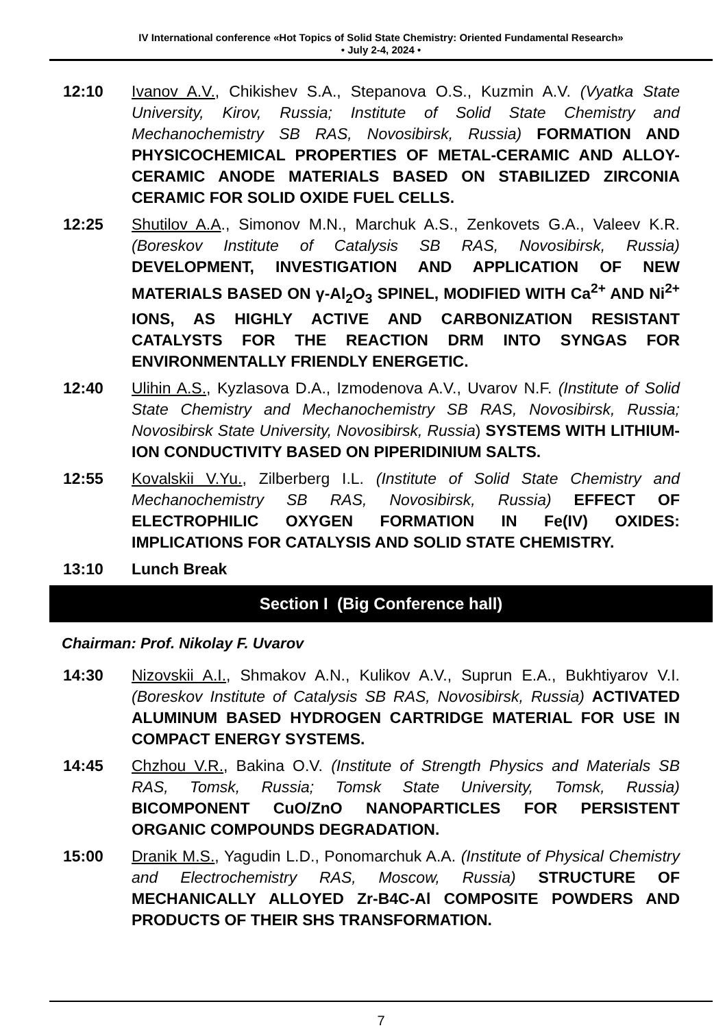IV International conference «Hot Topics of Solid State Chemistry: Oriented Fundamental Research»
• July 2-4, 2024 •
12:10 Ivanov A.V., Chikishev S.A., Stepanova O.S., Kuzmin A.V. (Vyatka State University, Kirov, Russia; Institute of Solid State Chemistry and Mechanochemistry SB RAS, Novosibirsk, Russia) FORMATION AND PHYSICOCHEMICAL PROPERTIES OF METAL-CERAMIC AND ALLOY-CERAMIC ANODE MATERIALS BASED ON STABILIZED ZIRCONIA CERAMIC FOR SOLID OXIDE FUEL CELLS.
12:25 Shutilov A.A., Simonov M.N., Marchuk A.S., Zenkovets G.A., Valeev K.R. (Boreskov Institute of Catalysis SB RAS, Novosibirsk, Russia) DEVELOPMENT, INVESTIGATION AND APPLICATION OF NEW MATERIALS BASED ON γ-Al<sub>2</sub>O<sub>3</sub> SPINEL, MODIFIED WITH Ca<sup>2+</sup> AND Ni<sup>2+</sup> IONS, AS HIGHLY ACTIVE AND CARBONIZATION RESISTANT CATALYSTS FOR THE REACTION DRM INTO SYNGAS FOR ENVIRONMENTALLY FRIENDLY ENERGETIC.
12:40 Ulihin A.S., Kyzlasova D.A., Izmodenova A.V., Uvarov N.F. (Institute of Solid State Chemistry and Mechanochemistry SB RAS, Novosibirsk, Russia; Novosibirsk State University, Novosibirsk, Russia) SYSTEMS WITH LITHIUM-ION CONDUCTIVITY BASED ON PIPERIDINIUM SALTS.
12:55 Kovalskii V.Yu., Zilberberg I.L. (Institute of Solid State Chemistry and Mechanochemistry SB RAS, Novosibirsk, Russia) EFFECT OF ELECTROPHILIC OXYGEN FORMATION IN Fe(IV) OXIDES: IMPLICATIONS FOR CATALYSIS AND SOLID STATE CHEMISTRY.
13:10 Lunch Break
Section I (Big Conference hall)
Chairman: Prof. Nikolay F. Uvarov
14:30 Nizovskii A.I., Shmakov A.N., Kulikov A.V., Suprun E.A., Bukhtiyarov V.I. (Boreskov Institute of Catalysis SB RAS, Novosibirsk, Russia) ACTIVATED ALUMINUM BASED HYDROGEN CARTRIDGE MATERIAL FOR USE IN COMPACT ENERGY SYSTEMS.
14:45 Chzhou V.R., Bakina O.V. (Institute of Strength Physics and Materials SB RAS, Tomsk, Russia; Tomsk State University, Tomsk, Russia) BICOMPONENT CuO/ZnO NANOPARTICLES FOR PERSISTENT ORGANIC COMPOUNDS DEGRADATION.
15:00 Dranik M.S., Yagudin L.D., Ponomarchuk A.A. (Institute of Physical Chemistry and Electrochemistry RAS, Moscow, Russia) STRUCTURE OF MECHANICALLY ALLOYED Zr-B4C-Al COMPOSITE POWDERS AND PRODUCTS OF THEIR SHS TRANSFORMATION.
7